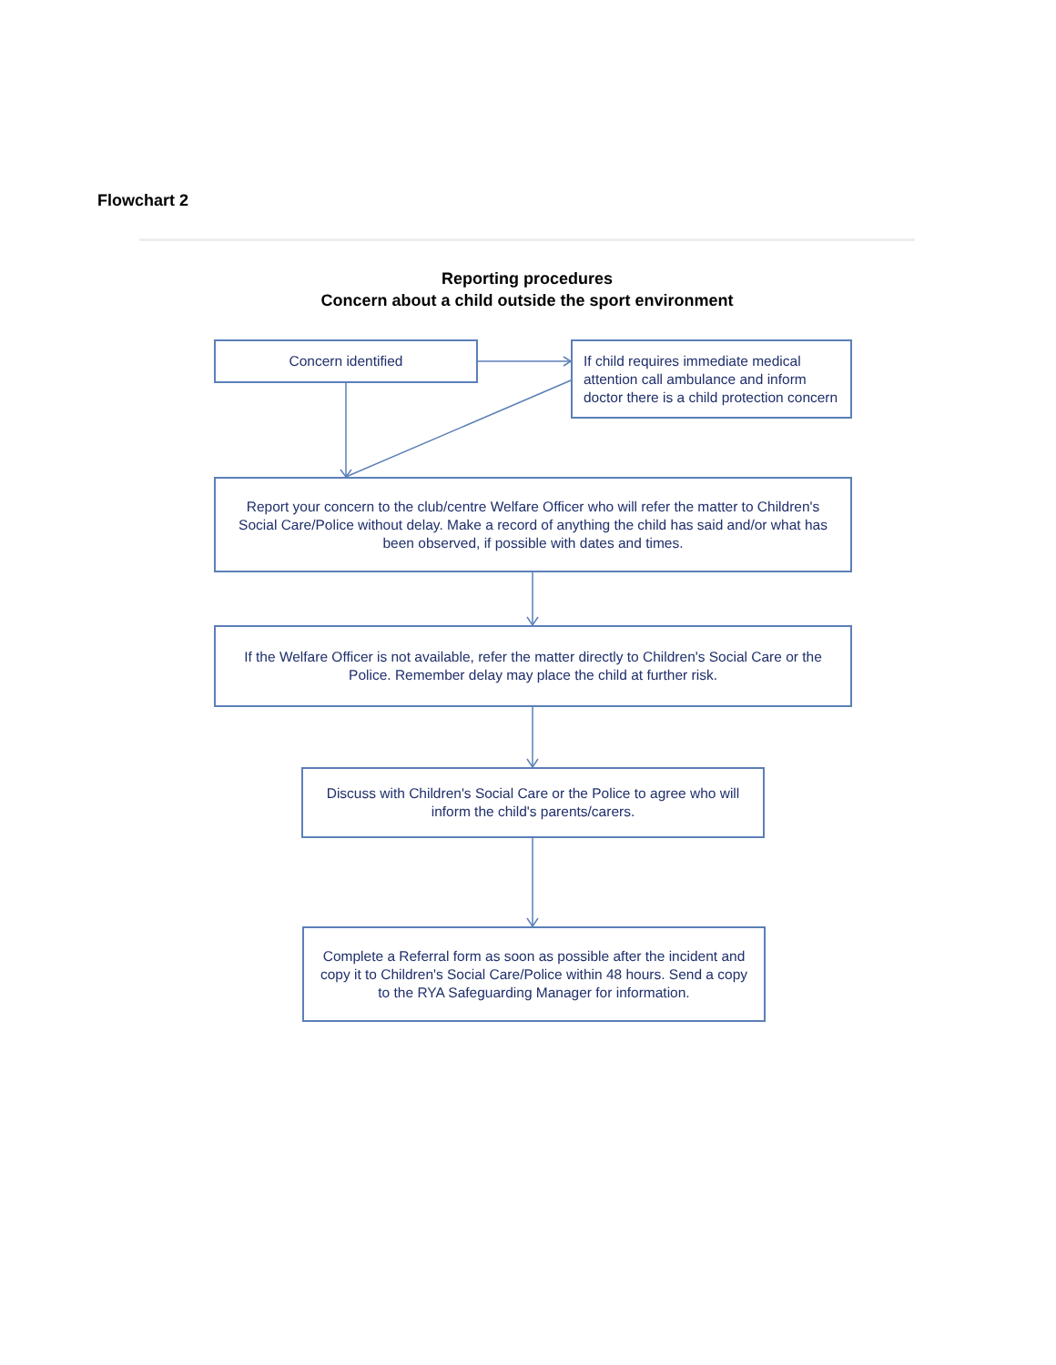Flowchart 2
Reporting procedures
Concern about a child outside the sport environment
Concern identified
If child requires immediate medical attention call ambulance and inform doctor there is a child protection concern
Report your concern to the club/centre Welfare Officer who will refer the matter to Children's Social Care/Police without delay. Make a record of anything the child has said and/or what has been observed, if possible with dates and times.
If the Welfare Officer is not available, refer the matter directly to Children's Social Care or the Police. Remember delay may place the child at further risk.
Discuss with Children's Social Care or the Police to agree who will inform the child's parents/carers.
Complete a Referral form as soon as possible after the incident and copy it to Children's Social Care/Police within 48 hours. Send a copy to the RYA Safeguarding Manager for information.